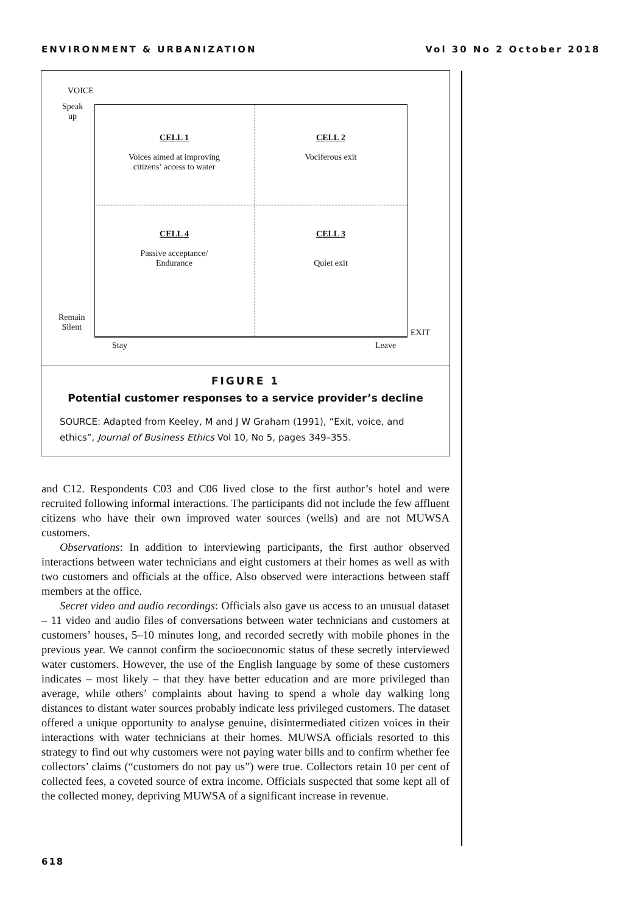ENVIRONMENT & URBANIZATION Vol 30 No 2 October 2018
VOICE
Speak
up
Remain
Silent EXIT
Stay Leave
CELL 1
Voices aimed at improving
citizens’ access to water
CELL 2
Vociferous exit
CELL 4
Passive acceptance/
Endurance
CELL 3
Quiet exit
FIGURE 1
Potential customer responses to a service provider’s decline
SOURCE: Adapted from Keeley, M and J W Graham (1991), “Exit, voice, and ethics”, Journal of Business Ethics Vol 10, No 5, pages 349–355.
and C12. Respondents C03 and C06 lived close to the first author’s hotel and were recruited following informal interactions. The participants did not include the few affluent citizens who have their own improved water sources (wells) and are not MUWSA customers.
Observations: In addition to interviewing participants, the first author observed interactions between water technicians and eight customers at their homes as well as with two customers and officials at the office. Also observed were interactions between staff members at the office.
Secret video and audio recordings: Officials also gave us access to an unusual dataset – 11 video and audio files of conversations between water technicians and customers at customers’ houses, 5–10 minutes long, and recorded secretly with mobile phones in the previous year. We cannot confirm the socioeconomic status of these secretly interviewed water customers. However, the use of the English language by some of these customers indicates – most likely – that they have better education and are more privileged than average, while others’ complaints about having to spend a whole day walking long distances to distant water sources probably indicate less privileged customers. The dataset offered a unique opportunity to analyse genuine, disintermediated citizen voices in their interactions with water technicians at their homes. MUWSA officials resorted to this strategy to find out why customers were not paying water bills and to confirm whether fee collectors’ claims (“customers do not pay us”) were true. Collectors retain 10 per cent of collected fees, a coveted source of extra income. Officials suspected that some kept all of the collected money, depriving MUWSA of a significant increase in revenue.
618